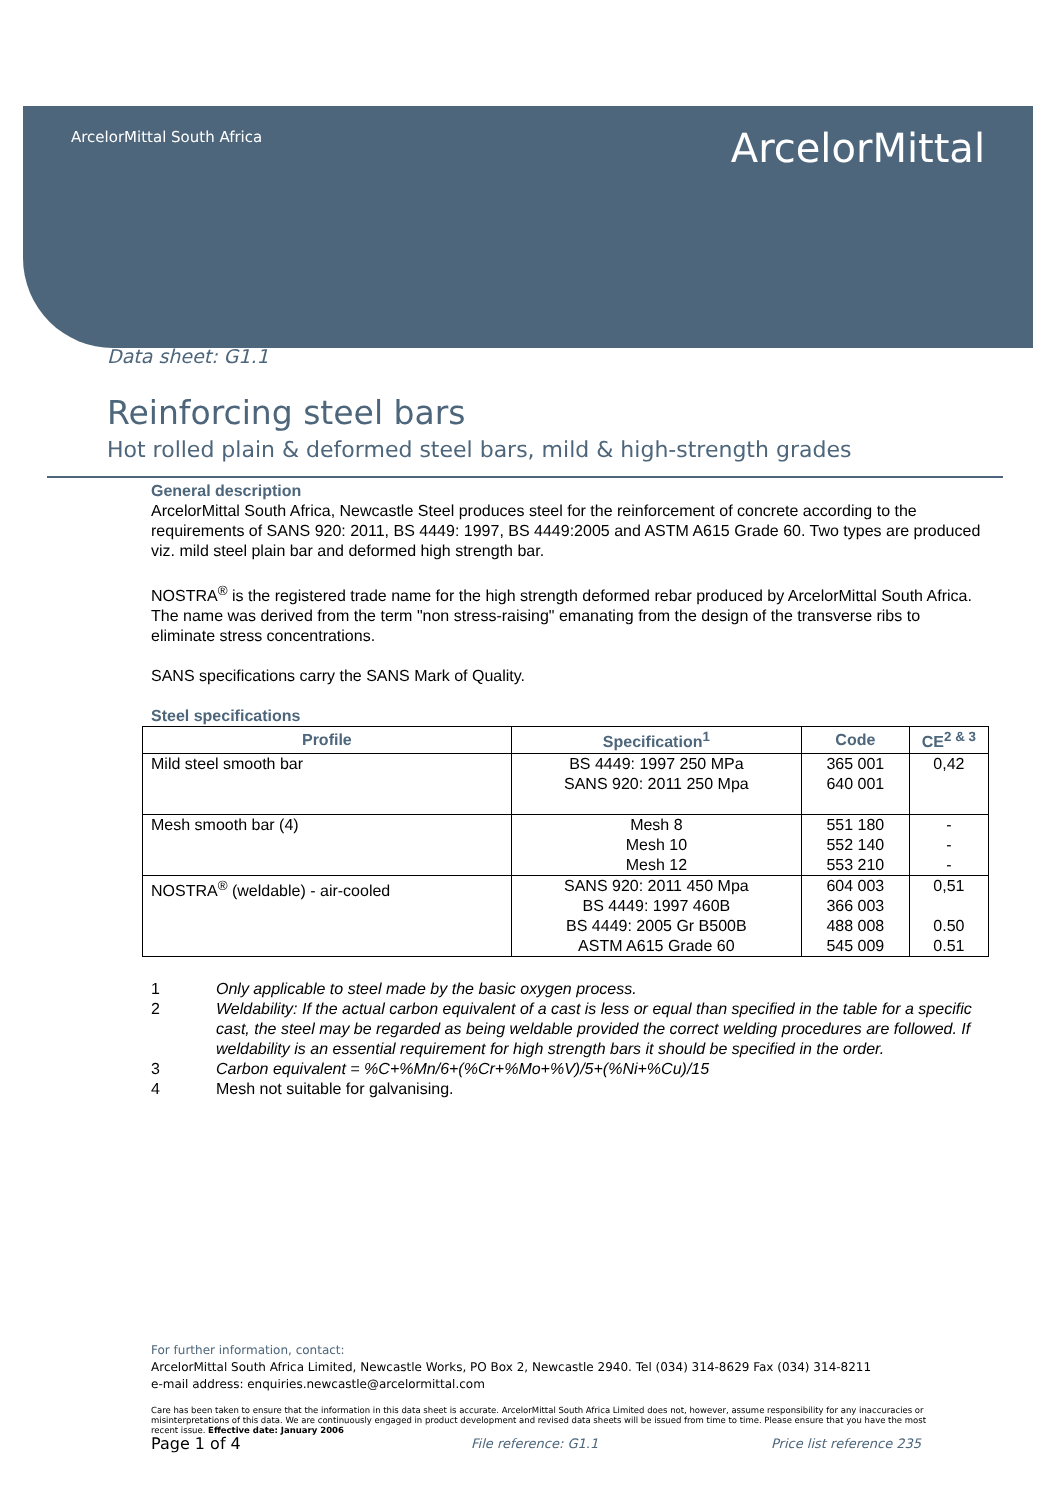ArcelorMittal South Africa
ArcelorMittal
Data sheet: G1.1
Reinforcing steel bars
Hot rolled plain & deformed steel bars, mild & high-strength grades
General description
ArcelorMittal South Africa, Newcastle Steel produces steel for the reinforcement of concrete according to the requirements of SANS 920: 2011, BS 4449: 1997, BS 4449:2005 and ASTM A615 Grade 60. Two types are produced viz. mild steel plain bar and deformed high strength bar.
NOSTRA<sup>®</sup> is the registered trade name for the high strength deformed rebar produced by ArcelorMittal South Africa. The name was derived from the term "non stress-raising" emanating from the design of the transverse ribs to eliminate stress concentrations.
SANS specifications carry the SANS Mark of Quality.
Steel specifications
| Profile | Specification<sup>1</sup> | Code | CE<sup>2 & 3</sup> |
| --- | --- | --- | --- |
| Mild steel smooth bar | BS 4449: 1997 250 MPa SANS 920: 2011 250 Mpa | 365 001 640 001 | 0,42 |
| Mesh smooth bar (4) | Mesh 8 Mesh 10 Mesh 12 | 551 180 552 140 553 210 | - - - |
| NOSTRA<sup>®</sup> (weldable) - air-cooled | SANS 920: 2011 450 Mpa BS 4449: 1997 460B BS 4449: 2005 Gr B500B ASTM A615 Grade 60 | 604 003 366 003 488 008 545 009 | 0,51 0.50 0.51 |
1 Only applicable to steel made by the basic oxygen process. 2 Weldability: If the actual carbon equivalent of a cast is less or equal than specified in the table for a specific cast, the steel may be regarded as being weldable provided the correct welding procedures are followed. If weldability is an essential requirement for high strength bars it should be specified in the order. 3 Carbon equivalent = %C+%Mn/6+(%Cr+%Mo+%V)/5+(%Ni+%Cu)/15 4 Mesh not suitable for galvanising.
For further information, contact:
ArcelorMittal South Africa Limited, Newcastle Works, PO Box 2, Newcastle 2940. Tel (034) 314-8629 Fax (034) 314-8211
e-mail address: enquiries.newcastle@arcelormittal.com
Care has been taken to ensure that the information in this data sheet is accurate. ArcelorMittal South Africa Limited does not, however, assume responsibility for any inaccuracies or misinterpretations of this data. We are continuously engaged in product development and revised data sheets will be issued from time to time. Please ensure that you have the most recent issue. Effective date: January 2006
Page 1 of 4 File reference: G1.1 Price list reference 235